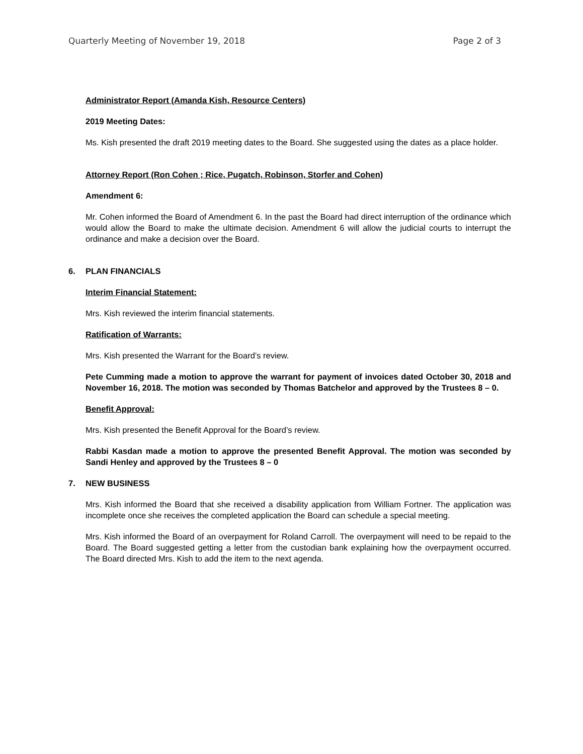Quarterly Meeting of November 19, 2018 Page 2 of 3
Administrator Report (Amanda Kish, Resource Centers)
2019 Meeting Dates:
Ms. Kish presented the draft 2019 meeting dates to the Board. She suggested using the dates as a place holder.
Attorney Report (Ron Cohen ; Rice, Pugatch, Robinson, Storfer and Cohen)
Amendment 6:
Mr. Cohen informed the Board of Amendment 6. In the past the Board had direct interruption of the ordinance which would allow the Board to make the ultimate decision. Amendment 6 will allow the judicial courts to interrupt the ordinance and make a decision over the Board.
6. PLAN FINANCIALS
Interim Financial Statement:
Mrs. Kish reviewed the interim financial statements.
Ratification of Warrants:
Mrs. Kish presented the Warrant for the Board’s review.
Pete Cumming made a motion to approve the warrant for payment of invoices dated October 30, 2018 and November 16, 2018. The motion was seconded by Thomas Batchelor and approved by the Trustees 8 – 0.
Benefit Approval:
Mrs. Kish presented the Benefit Approval for the Board’s review.
Rabbi Kasdan made a motion to approve the presented Benefit Approval. The motion was seconded by Sandi Henley and approved by the Trustees 8 – 0
7. NEW BUSINESS
Mrs. Kish informed the Board that she received a disability application from William Fortner. The application was incomplete once she receives the completed application the Board can schedule a special meeting.
Mrs. Kish informed the Board of an overpayment for Roland Carroll. The overpayment will need to be repaid to the Board. The Board suggested getting a letter from the custodian bank explaining how the overpayment occurred. The Board directed Mrs. Kish to add the item to the next agenda.